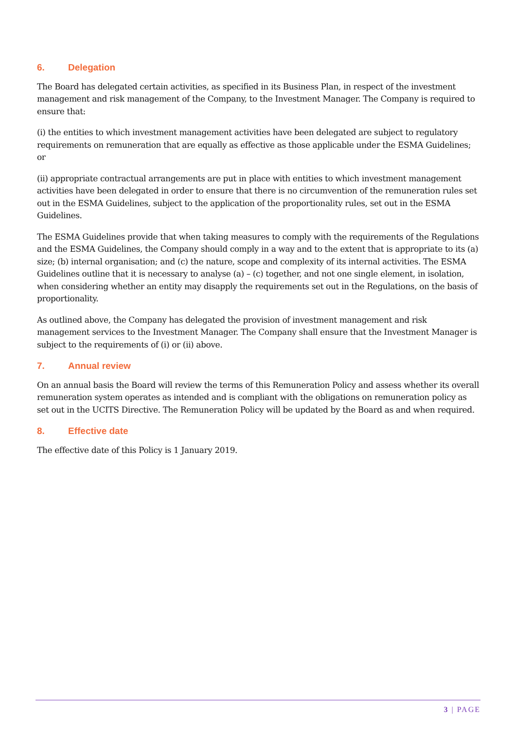6. Delegation
The Board has delegated certain activities, as specified in its Business Plan, in respect of the investment management and risk management of the Company, to the Investment Manager. The Company is required to ensure that:
(i) the entities to which investment management activities have been delegated are subject to regulatory requirements on remuneration that are equally as effective as those applicable under the ESMA Guidelines; or
(ii) appropriate contractual arrangements are put in place with entities to which investment management activities have been delegated in order to ensure that there is no circumvention of the remuneration rules set out in the ESMA Guidelines, subject to the application of the proportionality rules, set out in the ESMA Guidelines.
The ESMA Guidelines provide that when taking measures to comply with the requirements of the Regulations and the ESMA Guidelines, the Company should comply in a way and to the extent that is appropriate to its (a) size; (b) internal organisation; and (c) the nature, scope and complexity of its internal activities. The ESMA Guidelines outline that it is necessary to analyse (a) – (c) together, and not one single element, in isolation, when considering whether an entity may disapply the requirements set out in the Regulations, on the basis of proportionality.
As outlined above, the Company has delegated the provision of investment management and risk management services to the Investment Manager. The Company shall ensure that the Investment Manager is subject to the requirements of (i) or (ii) above.
7. Annual review
On an annual basis the Board will review the terms of this Remuneration Policy and assess whether its overall remuneration system operates as intended and is compliant with the obligations on remuneration policy as set out in the UCITS Directive. The Remuneration Policy will be updated by the Board as and when required.
8. Effective date
The effective date of this Policy is 1 January 2019.
3 | PAGE